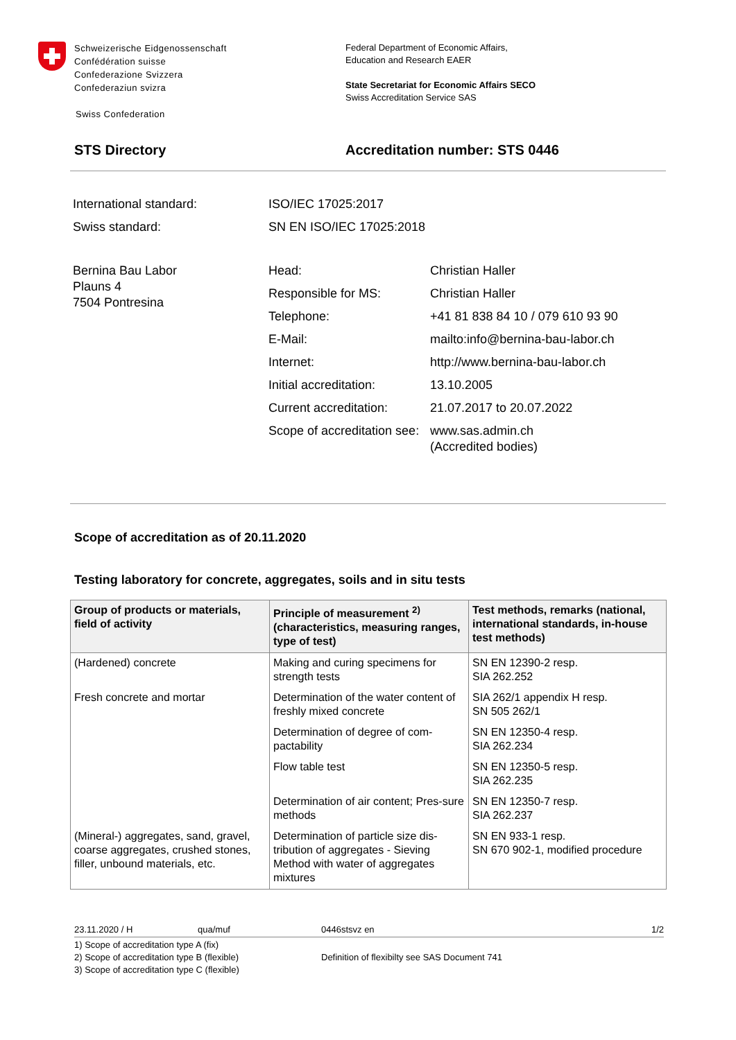Schweizerische Eidgenossenschaft
Confédération suisse
Confederazione Svizzera
Confederaziun svizra
Swiss Confederation
Federal Department of Economic Affairs,
Education and Research EAER
State Secretariat for Economic Affairs SECO
Swiss Accreditation Service SAS
STS Directory Accreditation number: STS 0446
| International standard: | ISO/IEC 17025:2017 | |
| Swiss standard: | SN EN ISO/IEC 17025:2018 | |
| Bernina Bau Labor Plauns 4 7504 Pontresina | Head: | Christian Haller |
| | Responsible for MS: | Christian Haller |
| | Telephone: | +41 81 838 84 10 / 079 610 93 90 |
| | E-Mail: | mailto:info@bernina-bau-labor.ch |
| | Internet: | http://www.bernina-bau-labor.ch |
| | Initial accreditation: | 13.10.2005 |
| | Current accreditation: | 21.07.2017 to 20.07.2022 |
| | Scope of accreditation see: | www.sas.admin.ch (Accredited bodies) |
Scope of accreditation as of 20.11.2020
Testing laboratory for concrete, aggregates, soils and in situ tests
| Group of products or materials, field of activity | Principle of measurement <sup>2)</sup> (characteristics, measuring ranges, type of test) | Test methods, remarks (national, international standards, in-house test methods) |
| --- | --- | --- |
| (Hardened) concrete | Making and curing specimens for strength tests | SN EN 12390-2 resp. SIA 262.252 |
| Fresh concrete and mortar | Determination of the water content of freshly mixed concrete | SIA 262/1 appendix H resp. SN 505 262/1 |
| | Determination of degree of com-pactability | SN EN 12350-4 resp. SIA 262.234 |
| | Flow table test | SN EN 12350-5 resp. SIA 262.235 |
| | Determination of air content; Pres-sure methods | SN EN 12350-7 resp. SIA 262.237 |
| (Mineral-) aggregates, sand, gravel, coarse aggregates, crushed stones, filler, unbound materials, etc. | Determination of particle size dis-tribution of aggregates - Sieving Method with water of aggregates mixtures | SN EN 933-1 resp. SN 670 902-1, modified procedure |
23.11.2020 / H qua/muf 0446stsvz en 1/2
1) Scope of accreditation type A (fix)
2) Scope of accreditation type B (flexible)
3) Scope of accreditation type C (flexible)
Definition of flexibilty see SAS Document 741